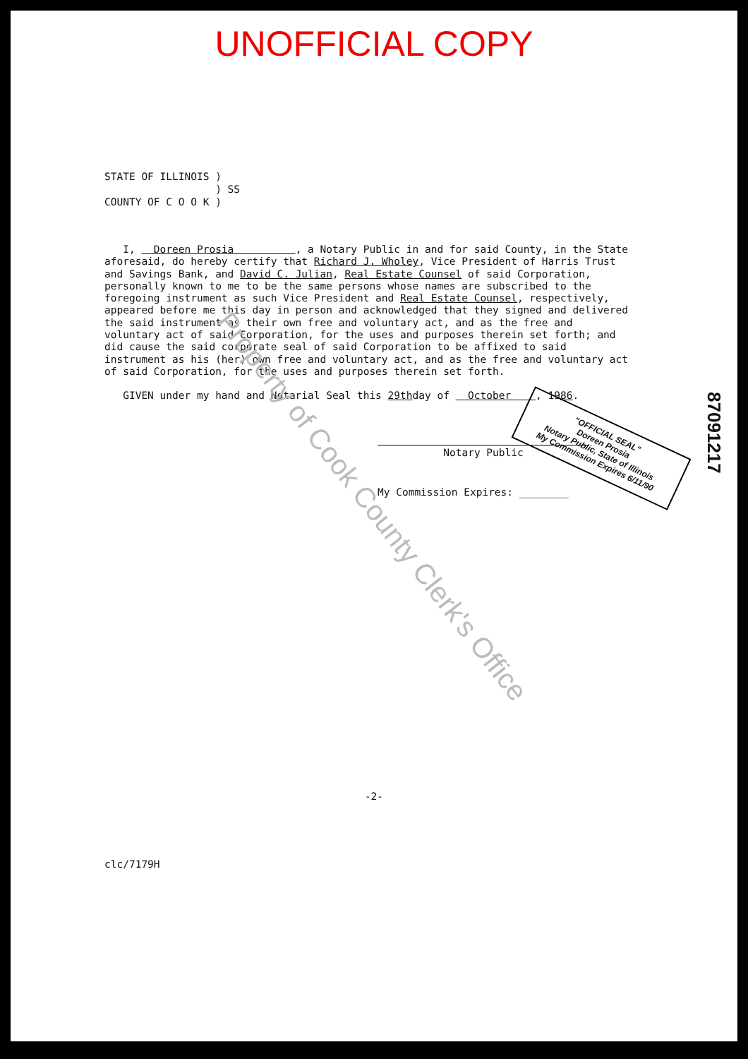UNOFFICIAL COPY
STATE OF ILLINOIS ) ) SS COUNTY OF C O O K )
I, Doreen Prosia , a Notary Public in and for said County, in the State aforesaid, do hereby certify that Richard J. Wholey, Vice President of Harris Trust and Savings Bank, and David C. Julian, Real Estate Counsel of said Corporation, personally known to me to be the same persons whose names are subscribed to the foregoing instrument as such Vice President and Real Estate Counsel, respectively, appeared before me this day in person and acknowledged that they signed and delivered the said instrument as their own free and voluntary act, and as the free and voluntary act of said Corporation, for the uses and purposes therein set forth; and did cause the said corporate seal of said Corporation to be affixed to said instrument as his (her) own free and voluntary act, and as the free and voluntary act of said Corporation, for the uses and purposes therein set forth.
GIVEN under my hand and Notarial Seal this 29thday of October , 1986.
Notary Public
My Commission Expires: ________
-2-
clc/7179H
87091217
"OFFICIAL SEAL"
Doreen Prosia
Notary Public, State of Illinois
My Commission Expires 6/11/90
Property of Cook County Clerk's Office